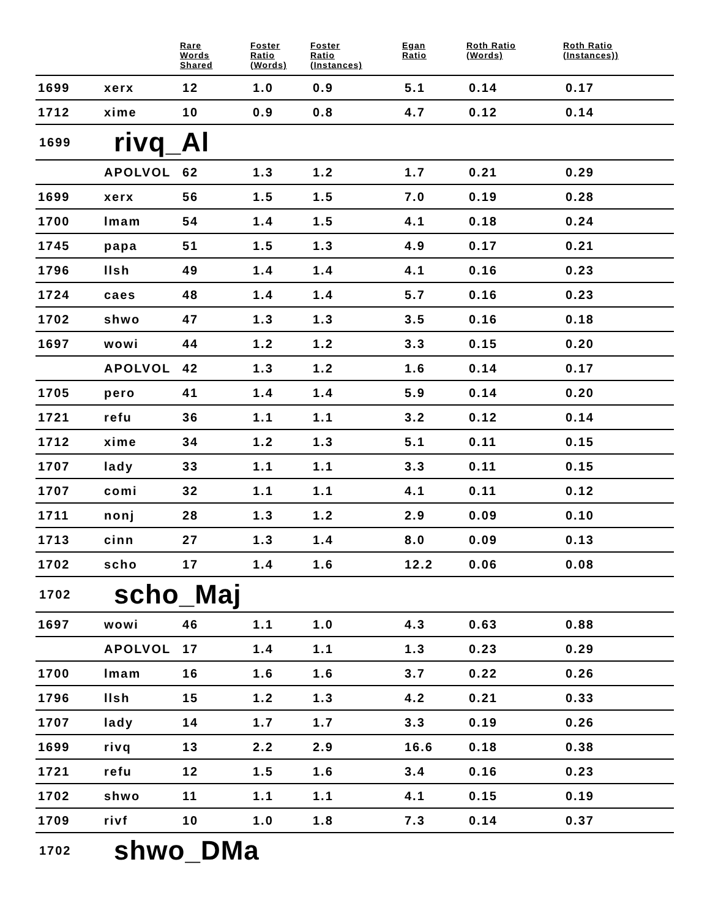| | | Rare Words Shared | Foster Ratio (Words) | Foster Ratio (Instances) | Egan Ratio | Roth Ratio (Words) | Roth Ratio (Instances)) |
| --- | --- | --- | --- | --- | --- | --- | --- |
| 1699 | xerx | 12 | 1.0 | 0.9 | 5.1 | 0.14 | 0.17 |
| 1712 | xime | 10 | 0.9 | 0.8 | 4.7 | 0.12 | 0.14 |
| 1699 | rivq_Al | | | | | | |
| | APOLVOL | 62 | 1.3 | 1.2 | 1.7 | 0.21 | 0.29 |
| 1699 | xerx | 56 | 1.5 | 1.5 | 7.0 | 0.19 | 0.28 |
| 1700 | lmam | 54 | 1.4 | 1.5 | 4.1 | 0.18 | 0.24 |
| 1745 | papa | 51 | 1.5 | 1.3 | 4.9 | 0.17 | 0.21 |
| 1796 | llsh | 49 | 1.4 | 1.4 | 4.1 | 0.16 | 0.23 |
| 1724 | caes | 48 | 1.4 | 1.4 | 5.7 | 0.16 | 0.23 |
| 1702 | shwo | 47 | 1.3 | 1.3 | 3.5 | 0.16 | 0.18 |
| 1697 | wowi | 44 | 1.2 | 1.2 | 3.3 | 0.15 | 0.20 |
| | APOLVOL | 42 | 1.3 | 1.2 | 1.6 | 0.14 | 0.17 |
| 1705 | pero | 41 | 1.4 | 1.4 | 5.9 | 0.14 | 0.20 |
| 1721 | refu | 36 | 1.1 | 1.1 | 3.2 | 0.12 | 0.14 |
| 1712 | xime | 34 | 1.2 | 1.3 | 5.1 | 0.11 | 0.15 |
| 1707 | lady | 33 | 1.1 | 1.1 | 3.3 | 0.11 | 0.15 |
| 1707 | comi | 32 | 1.1 | 1.1 | 4.1 | 0.11 | 0.12 |
| 1711 | nonj | 28 | 1.3 | 1.2 | 2.9 | 0.09 | 0.10 |
| 1713 | cinn | 27 | 1.3 | 1.4 | 8.0 | 0.09 | 0.13 |
| 1702 | scho | 17 | 1.4 | 1.6 | 12.2 | 0.06 | 0.08 |
| 1702 | scho_Maj | | | | | | |
| 1697 | wowi | 46 | 1.1 | 1.0 | 4.3 | 0.63 | 0.88 |
| | APOLVOL | 17 | 1.4 | 1.1 | 1.3 | 0.23 | 0.29 |
| 1700 | lmam | 16 | 1.6 | 1.6 | 3.7 | 0.22 | 0.26 |
| 1796 | llsh | 15 | 1.2 | 1.3 | 4.2 | 0.21 | 0.33 |
| 1707 | lady | 14 | 1.7 | 1.7 | 3.3 | 0.19 | 0.26 |
| 1699 | rivq | 13 | 2.2 | 2.9 | 16.6 | 0.18 | 0.38 |
| 1721 | refu | 12 | 1.5 | 1.6 | 3.4 | 0.16 | 0.23 |
| 1702 | shwo | 11 | 1.1 | 1.1 | 4.1 | 0.15 | 0.19 |
| 1709 | rivf | 10 | 1.0 | 1.8 | 7.3 | 0.14 | 0.37 |
| 1702 | shwo_DMa | | | | | | |